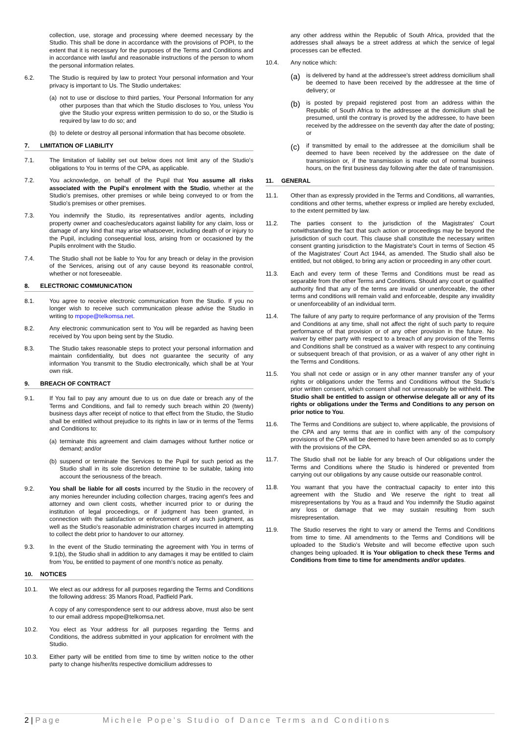collection, use, storage and processing where deemed necessary by the Studio. This shall be done in accordance with the provisions of POPI, to the extent that it is necessary for the purposes of the Terms and Conditions and in accordance with lawful and reasonable instructions of the person to whom the personal information relates.
6.2. The Studio is required by law to protect Your personal information and Your privacy is important to Us. The Studio undertakes:
(a)
not to use or disclose to third parties, Your Personal Information for any other purposes than that which the Studio discloses to You, unless You give the Studio your express written permission to do so, or the Studio is required by law to do so; and
(b)
to delete or destroy all personal information that has become obsolete.
7. LIMITATION OF LIABILITY
7.1. The limitation of liability set out below does not limit any of the Studio's obligations to You in terms of the CPA, as applicable.
7.2. You acknowledge, on behalf of the Pupil that You assume all risks associated with the Pupil's enrolment with the Studio, whether at the Studio's premises, other premises or while being conveyed to or from the Studio's premises or other premises.
7.3. You indemnify the Studio, its representatives and/or agents, including property owner and coaches/educators against liability for any claim, loss or damage of any kind that may arise whatsoever, including death of or injury to the Pupil, including consequential loss, arising from or occasioned by the Pupils enrolment with the Studio.
7.4. The Studio shall not be liable to You for any breach or delay in the provision of the Services, arising out of any cause beyond its reasonable control, whether or not foreseeable.
8. ELECTRONIC COMMUNICATION
8.1. You agree to receive electronic communication from the Studio. If you no longer wish to receive such communication please advise the Studio in writing to mpope@telkomsa.net.
8.2. Any electronic communication sent to You will be regarded as having been received by You upon being sent by the Studio.
8.3. The Studio takes reasonable steps to protect your personal information and maintain confidentiality, but does not guarantee the security of any information You transmit to the Studio electronically, which shall be at Your own risk.
9. BREACH OF CONTRACT
9.1. If You fail to pay any amount due to us on due date or breach any of the Terms and Conditions, and fail to remedy such breach within 20 (twenty) business days after receipt of notice to that effect from the Studio, the Studio shall be entitled without prejudice to its rights in law or in terms of the Terms and Conditions to:
(a)
terminate this agreement and claim damages without further notice or demand; and/or
(b)
suspend or terminate the Services to the Pupil for such period as the Studio shall in its sole discretion determine to be suitable, taking into account the seriousness of the breach.
9.2. You shall be liable for all costs incurred by the Studio in the recovery of any monies hereunder including collection charges, tracing agent's fees and attorney and own client costs, whether incurred prior to or during the institution of legal proceedings, or if judgment has been granted, in connection with the satisfaction or enforcement of any such judgment, as well as the Studio's reasonable administration charges incurred in attempting to collect the debt prior to handover to our attorney.
9.3. In the event of the Studio terminating the agreement with You in terms of 9.1(b), the Studio shall in addition to any damages it may be entitled to claim from You, be entitled to payment of one month's notice as penalty.
10. NOTICES
10.1. We elect as our address for all purposes regarding the Terms and Conditions the following address: 35 Manors Road, Padfield Park.
A copy of any correspondence sent to our address above, must also be sent to our email address mpope@telkomsa.net.
10.2. You elect as Your address for all purposes regarding the Terms and Conditions, the address submitted in your application for enrolment with the Studio.
10.3. Either party will be entitled from time to time by written notice to the other party to change his/her/its respective domicilium addresses to
any other address within the Republic of South Africa, provided that the addresses shall always be a street address at which the service of legal processes can be effected.
10.4. Any notice which:
(a)
is delivered by hand at the addressee's street address domicilium shall be deemed to have been received by the addressee at the time of delivery; or
(b)
is posted by prepaid registered post from an address within the Republic of South Africa to the addressee at the domicilium shall be presumed, until the contrary is proved by the addressee, to have been received by the addressee on the seventh day after the date of posting; or
(c)
if transmitted by email to the addressee at the domicilium shall be deemed to have been received by the addressee on the date of transmission or, if the transmission is made out of normal business hours, on the first business day following after the date of transmission.
11. GENERAL
11.1. Other than as expressly provided in the Terms and Conditions, all warranties, conditions and other terms, whether express or implied are hereby excluded, to the extent permitted by law.
11.2. The parties consent to the jurisdiction of the Magistrates' Court notwithstanding the fact that such action or proceedings may be beyond the jurisdiction of such court. This clause shall constitute the necessary written consent granting jurisdiction to the Magistrate's Court in terms of Section 45 of the Magistrates' Court Act 1944, as amended. The Studio shall also be entitled, but not obliged, to bring any action or proceeding in any other court.
11.3. Each and every term of these Terms and Conditions must be read as separable from the other Terms and Conditions. Should any court or qualified authority find that any of the terms are invalid or unenforceable, the other terms and conditions will remain valid and enforceable, despite any invalidity or unenforceability of an individual term.
11.4. The failure of any party to require performance of any provision of the Terms and Conditions at any time, shall not affect the right of such party to require performance of that provision or of any other provision in the future. No waiver by either party with respect to a breach of any provision of the Terms and Conditions shall be construed as a waiver with respect to any continuing or subsequent breach of that provision, or as a waiver of any other right in the Terms and Conditions.
11.5. You shall not cede or assign or in any other manner transfer any of your rights or obligations under the Terms and Conditions without the Studio's prior written consent, which consent shall not unreasonably be withheld. The Studio shall be entitled to assign or otherwise delegate all or any of its rights or obligations under the Terms and Conditions to any person on prior notice to You.
11.6. The Terms and Conditions are subject to, where applicable, the provisions of the CPA and any terms that are in conflict with any of the compulsory provisions of the CPA will be deemed to have been amended so as to comply with the provisions of the CPA.
11.7. The Studio shall not be liable for any breach of Our obligations under the Terms and Conditions where the Studio is hindered or prevented from carrying out our obligations by any cause outside our reasonable control.
11.8. You warrant that you have the contractual capacity to enter into this agreement with the Studio and We reserve the right to treat all misrepresentations by You as a fraud and You indemnify the Studio against any loss or damage that we may sustain resulting from such misrepresentation.
11.9. The Studio reserves the right to vary or amend the Terms and Conditions from time to time. All amendments to the Terms and Conditions will be uploaded to the Studio's Website and will become effective upon such changes being uploaded. It is Your obligation to check these Terms and Conditions from time to time for amendments and/or updates.
2 | Page Michele Pope's Studio of Dance Terms and Conditions